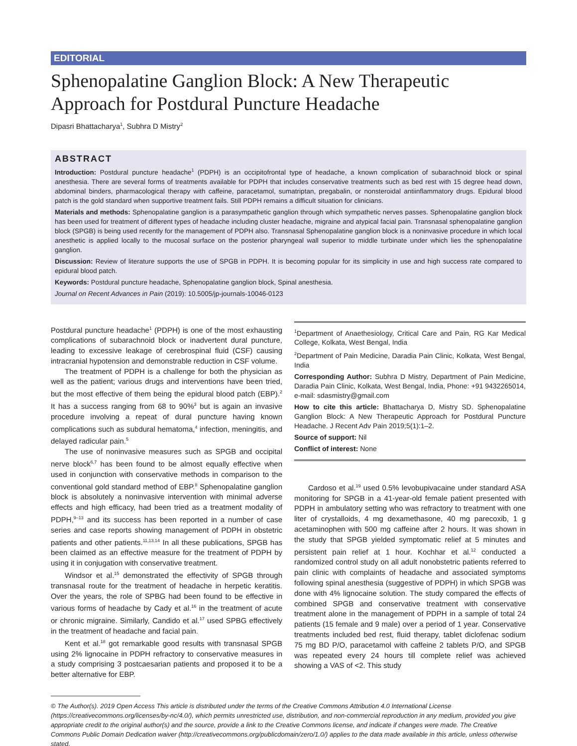EDITORIAL
Sphenopalatine Ganglion Block: A New Therapeutic Approach for Postdural Puncture Headache
Dipasri Bhattacharya<sup>1</sup>, Subhra D Mistry<sup>2</sup>
ABSTRACT
Introduction: Postdural puncture headache<sup>1</sup> (PDPH) is an occipitofrontal type of headache, a known complication of subarachnoid block or spinal anesthesia. There are several forms of treatments available for PDPH that includes conservative treatments such as bed rest with 15 degree head down, abdominal binders, pharmacological therapy with caffeine, paracetamol, sumatriptan, pregabalin, or nonsteroidal antiinflammatory drugs. Epidural blood patch is the gold standard when supportive treatment fails. Still PDPH remains a difficult situation for clinicians.
Materials and methods: Sphenopalatine ganglion is a parasympathetic ganglion through which sympathetic nerves passes. Sphenopalatine ganglion block has been used for treatment of different types of headache including cluster headache, migraine and atypical facial pain. Transnasal sphenopalatine ganglion block (SPGB) is being used recently for the management of PDPH also. Transnasal Sphenopalatine ganglion block is a noninvasive procedure in which local anesthetic is applied locally to the mucosal surface on the posterior pharyngeal wall superior to middle turbinate under which lies the sphenopalatine ganglion.
Discussion: Review of literature supports the use of SPGB in PDPH. It is becoming popular for its simplicity in use and high success rate compared to epidural blood patch.
Keywords: Postdural puncture headache, Sphenopalatine ganglion block, Spinal anesthesia.
Journal on Recent Advances in Pain (2019): 10.5005/jp-journals-10046-0123
Postdural puncture headache<sup>1</sup> (PDPH) is one of the most exhausting complications of subarachnoid block or inadvertent dural puncture, leading to excessive leakage of cerebrospinal fluid (CSF) causing intracranial hypotension and demonstrable reduction in CSF volume.
The treatment of PDPH is a challenge for both the physician as well as the patient; various drugs and interventions have been tried, but the most effective of them being the epidural blood patch (EBP).<sup>2</sup> It has a success ranging from 68 to 90%<sup>3</sup> but is again an invasive procedure involving a repeat of dural puncture having known complications such as subdural hematoma,<sup>4</sup> infection, meningitis, and delayed radicular pain.<sup>5</sup>
The use of noninvasive measures such as SPGB and occipital nerve block<sup>6,7</sup> has been found to be almost equally effective when used in conjunction with conservative methods in comparison to the conventional gold standard method of EBP.<sup>8</sup> Sphenopalatine ganglion block is absolutely a noninvasive intervention with minimal adverse effects and high efficacy, had been tried as a treatment modality of PDPH,<sup>9–13</sup> and its success has been reported in a number of case series and case reports showing management of PDPH in obstetric patients and other patients.<sup>11,13,14</sup> In all these publications, SPGB has been claimed as an effective measure for the treatment of PDPH by using it in conjugation with conservative treatment.
Windsor et al.<sup>15</sup> demonstrated the effectivity of SPGB through transnasal route for the treatment of headache in herpetic keratitis. Over the years, the role of SPBG had been found to be effective in various forms of headache by Cady et al.<sup>16</sup> in the treatment of acute or chronic migraine. Similarly, Candido et al.<sup>17</sup> used SPBG effectively in the treatment of headache and facial pain.
Kent et al.<sup>18</sup> got remarkable good results with transnasal SPGB using 2% lignocaine in PDPH refractory to conservative measures in a study comprising 3 postcaesarian patients and proposed it to be a better alternative for EBP.
<sup>1</sup> Department of Anaethesiology, Critical Care and Pain, RG Kar Medical College, Kolkata, West Bengal, India
<sup>2</sup> Department of Pain Medicine, Daradia Pain Clinic, Kolkata, West Bengal, India
Corresponding Author: Subhra D Mistry, Department of Pain Medicine, Daradia Pain Clinic, Kolkata, West Bengal, India, Phone: +91 9432265014, e-mail: sdasmistry@gmail.com
How to cite this article: Bhattacharya D, Mistry SD. Sphenopalatine Ganglion Block: A New Therapeutic Approach for Postdural Puncture Headache. J Recent Adv Pain 2019;5(1):1–2.
Source of support: Nil
Conflict of interest: None
Cardoso et al.<sup>19</sup> used 0.5% levobupivacaine under standard ASA monitoring for SPGB in a 41-year-old female patient presented with PDPH in ambulatory setting who was refractory to treatment with one liter of crystalloids, 4 mg dexamethasone, 40 mg parecoxib, 1 g acetaminophen with 500 mg caffeine after 2 hours. It was shown in the study that SPGB yielded symptomatic relief at 5 minutes and persistent pain relief at 1 hour. Kochhar et al.<sup>12</sup> conducted a randomized control study on all adult nonobstetric patients referred to pain clinic with complaints of headache and associated symptoms following spinal anesthesia (suggestive of PDPH) in which SPGB was done with 4% lignocaine solution. The study compared the effects of combined SPGB and conservative treatment with conservative treatment alone in the management of PDPH in a sample of total 24 patients (15 female and 9 male) over a period of 1 year. Conservative treatments included bed rest, fluid therapy, tablet diclofenac sodium 75 mg BD P/O, paracetamol with caffeine 2 tablets P/O, and SPGB was repeated every 24 hours till complete relief was achieved showing a VAS of <2. This study
© The Author(s). 2019 Open Access This article is distributed under the terms of the Creative Commons Attribution 4.0 International License (https://creativecommons.org/licenses/by-nc/4.0/), which permits unrestricted use, distribution, and non-commercial reproduction in any medium, provided you give appropriate credit to the original author(s) and the source, provide a link to the Creative Commons license, and indicate if changes were made. The Creative Commons Public Domain Dedication waiver (http://creativecommons.org/publicdomain/zero/1.0/) applies to the data made available in this article, unless otherwise stated.